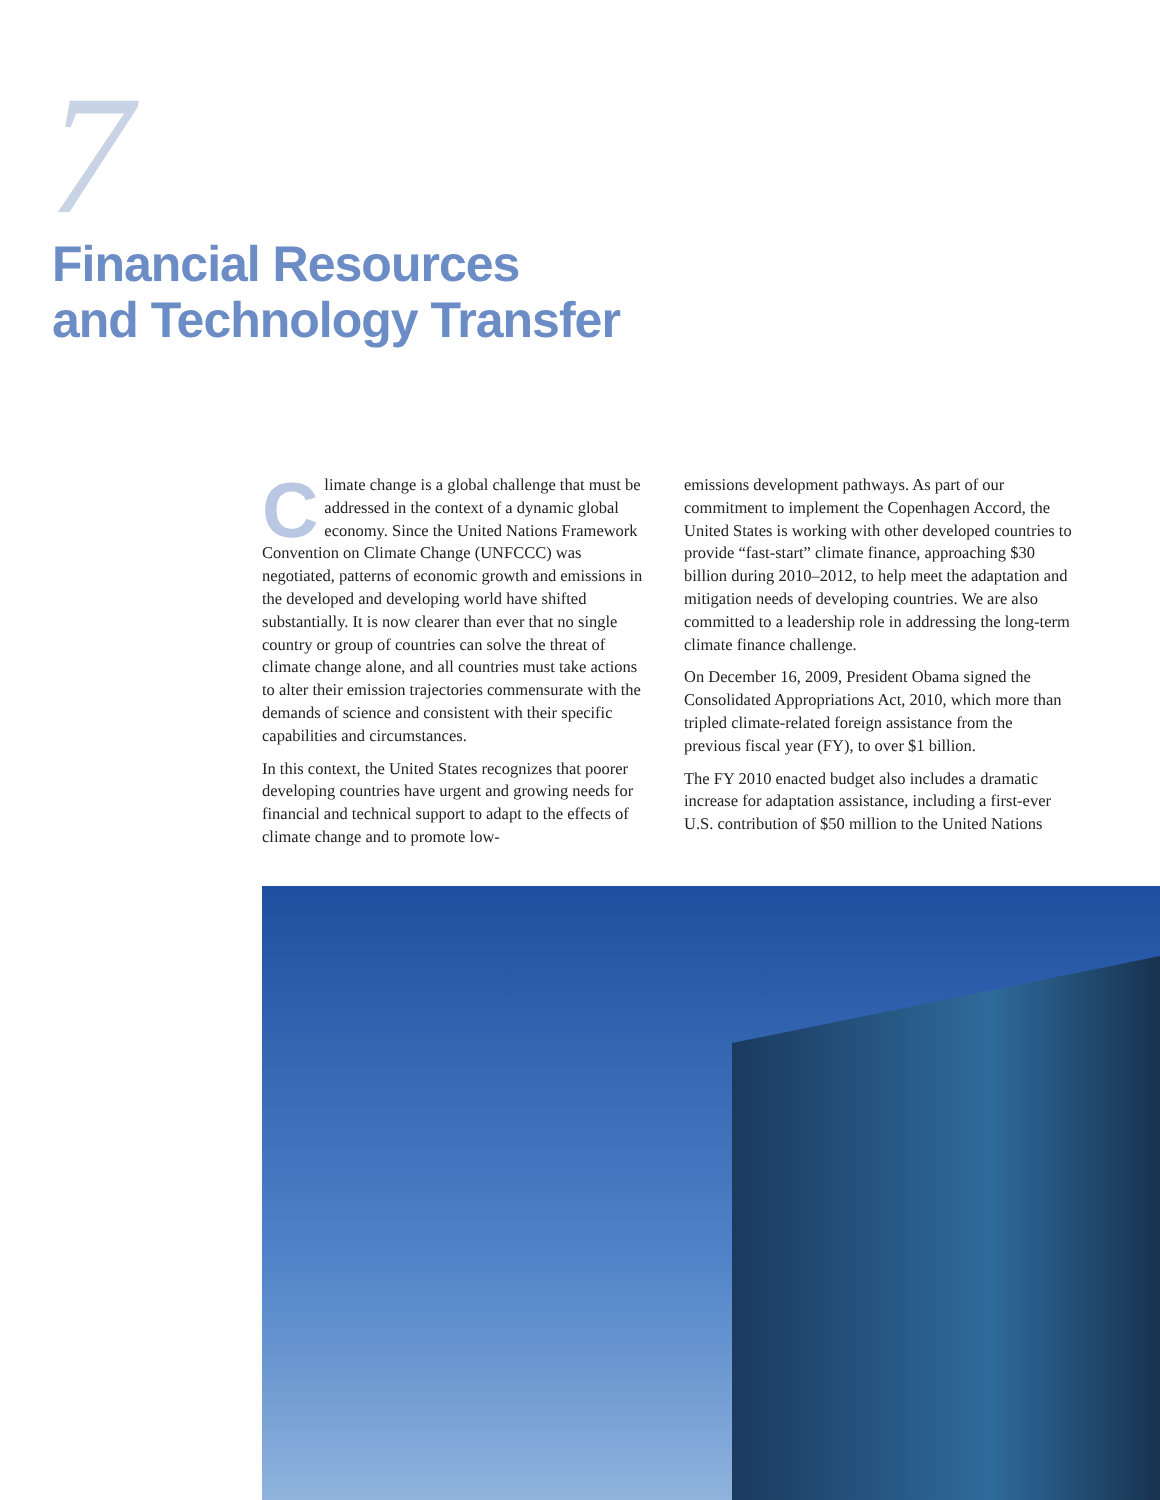7
Financial Resources
and Technology Transfer
Climate change is a global challenge that must be addressed in the context of a dynamic global economy. Since the United Nations Framework Convention on Climate Change (UNFCCC) was negotiated, patterns of economic growth and emissions in the developed and developing world have shifted substantially. It is now clearer than ever that no single country or group of countries can solve the threat of climate change alone, and all countries must take actions to alter their emission trajectories commensurate with the demands of science and consistent with their specific capabilities and circumstances.
In this context, the United States recognizes that poorer developing countries have urgent and growing needs for financial and technical support to adapt to the effects of climate change and to promote low-
emissions development pathways. As part of our commitment to implement the Copenhagen Accord, the United States is working with other developed countries to provide “fast-start” climate finance, approaching $30 billion during 2010–2012, to help meet the adaptation and mitigation needs of developing countries. We are also committed to a leadership role in addressing the long-term climate finance challenge.
On December 16, 2009, President Obama signed the Consolidated Appropriations Act, 2010, which more than tripled climate-related foreign assistance from the previous fiscal year (FY), to over $1 billion.
The FY 2010 enacted budget also includes a dramatic increase for adaptation assistance, including a first-ever U.S. contribution of $50 million to the United Nations